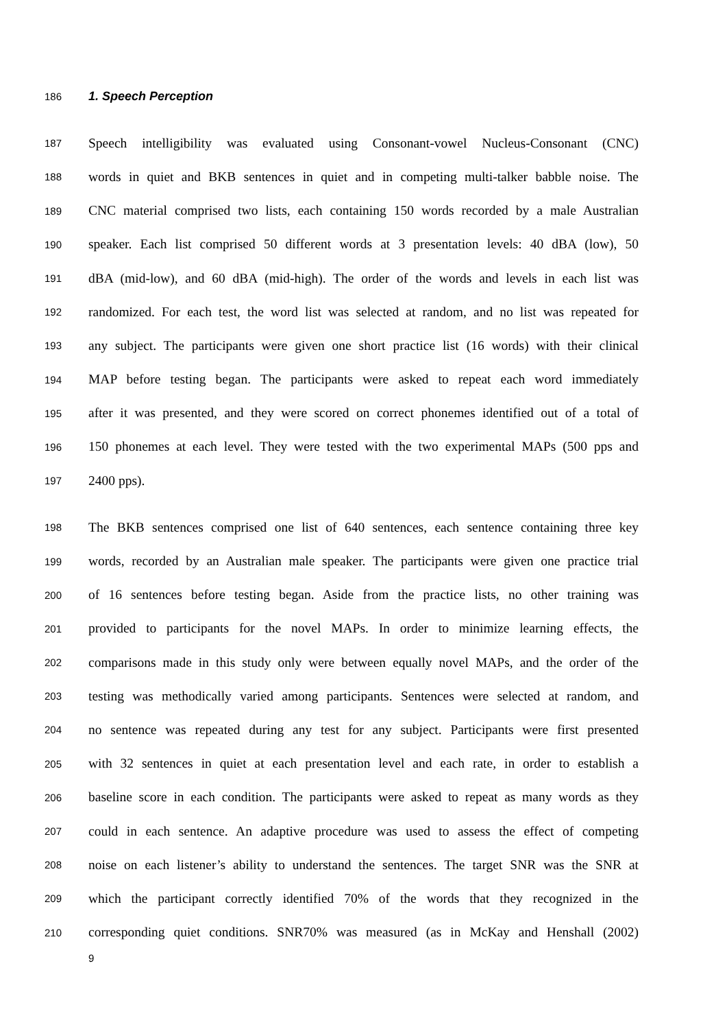186
1. Speech Perception
187 Speech intelligibility was evaluated using Consonant-vowel Nucleus-Consonant (CNC)
188 words in quiet and BKB sentences in quiet and in competing multi-talker babble noise. The
189 CNC material comprised two lists, each containing 150 words recorded by a male Australian
190 speaker. Each list comprised 50 different words at 3 presentation levels: 40 dBA (low), 50
191 dBA (mid-low), and 60 dBA (mid-high). The order of the words and levels in each list was
192 randomized. For each test, the word list was selected at random, and no list was repeated for
193 any subject. The participants were given one short practice list (16 words) with their clinical
194 MAP before testing began. The participants were asked to repeat each word immediately
195 after it was presented, and they were scored on correct phonemes identified out of a total of
196 150 phonemes at each level. They were tested with the two experimental MAPs (500 pps and
197 2400 pps).
198 The BKB sentences comprised one list of 640 sentences, each sentence containing three key
199 words, recorded by an Australian male speaker. The participants were given one practice trial
200 of 16 sentences before testing began. Aside from the practice lists, no other training was
201 provided to participants for the novel MAPs. In order to minimize learning effects, the
202 comparisons made in this study only were between equally novel MAPs, and the order of the
203 testing was methodically varied among participants. Sentences were selected at random, and
204 no sentence was repeated during any test for any subject. Participants were first presented
205 with 32 sentences in quiet at each presentation level and each rate, in order to establish a
206 baseline score in each condition. The participants were asked to repeat as many words as they
207 could in each sentence. An adaptive procedure was used to assess the effect of competing
208 noise on each listener’s ability to understand the sentences. The target SNR was the SNR at
209 which the participant correctly identified 70% of the words that they recognized in the
210 corresponding quiet conditions. SNR70% was measured (as in McKay and Henshall (2002)
9